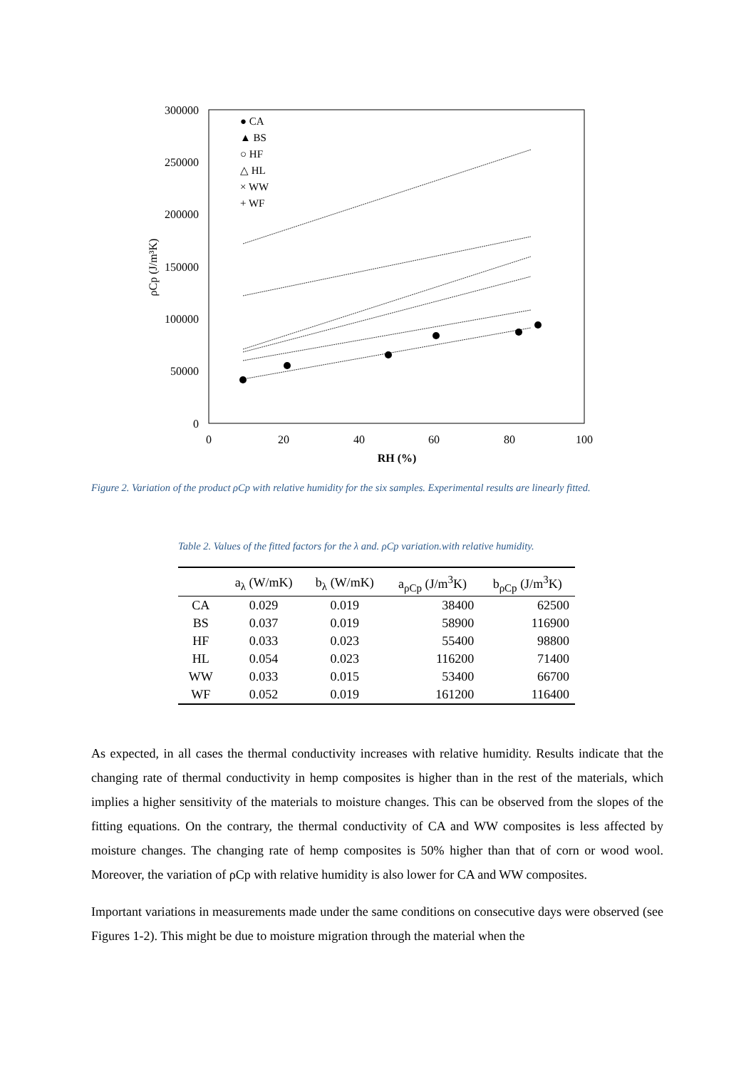300000
250000
200000
150000
100000
50000
0
0
20
40
60
80
100
RH (%)
ρCp (J/m³K)
● CA
▲ BS
○ HF
△ HL
× WW
+ WF
Figure 2. Variation of the product ρCp with relative humidity for the six samples. Experimental results are linearly fitted.
Table 2. Values of the fitted factors for the λ and. ρCp variation.with relative humidity.
| | a<sub>λ</sub> (W/mK) | b<sub>λ</sub> (W/mK) | a<sub>ρCp</sub> (J/m<sup>3</sup>K) | b<sub>ρCp</sub> (J/m<sup>3</sup>K) |
| --- | --- | --- | --- | --- |
| CA | 0.029 | 0.019 | 38400 | 62500 |
| BS | 0.037 | 0.019 | 58900 | 116900 |
| HF | 0.033 | 0.023 | 55400 | 98800 |
| HL | 0.054 | 0.023 | 116200 | 71400 |
| WW | 0.033 | 0.015 | 53400 | 66700 |
| WF | 0.052 | 0.019 | 161200 | 116400 |
As expected, in all cases the thermal conductivity increases with relative humidity. Results indicate that the changing rate of thermal conductivity in hemp composites is higher than in the rest of the materials, which implies a higher sensitivity of the materials to moisture changes. This can be observed from the slopes of the fitting equations. On the contrary, the thermal conductivity of CA and WW composites is less affected by moisture changes. The changing rate of hemp composites is 50% higher than that of corn or wood wool. Moreover, the variation of ρCp with relative humidity is also lower for CA and WW composites.
Important variations in measurements made under the same conditions on consecutive days were observed (see Figures 1-2). This might be due to moisture migration through the material when the